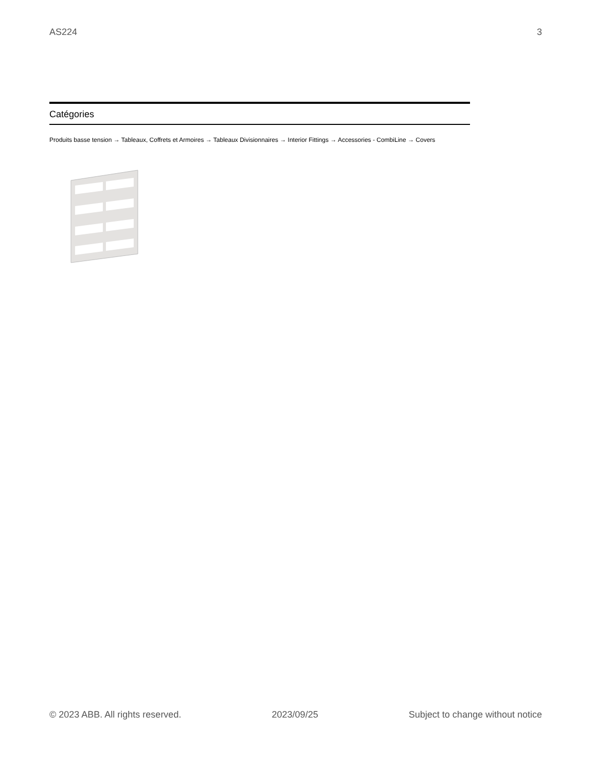AS224 3
Catégories
Produits basse tension → Tableaux, Coffrets et Armoires → Tableaux Divisionnaires → Interior Fittings → Accessories - CombiLine → Covers
© 2023 ABB. All rights reserved. 2023/09/25 Subject to change without notice